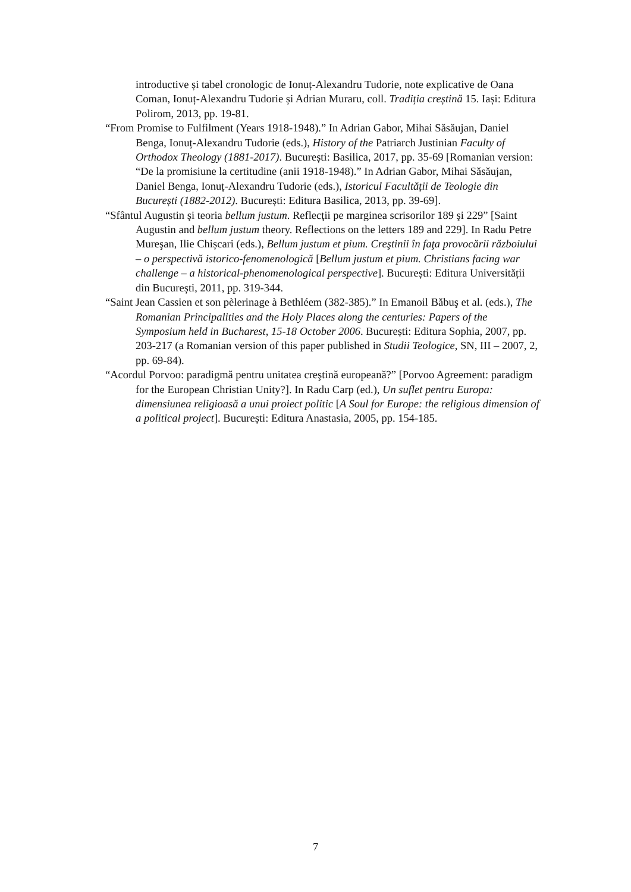introductive și tabel cronologic de Ionuț-Alexandru Tudorie, note explicative de Oana Coman, Ionuț-Alexandru Tudorie și Adrian Muraru, coll. Tradiția creștină 15. Iași: Editura Polirom, 2013, pp. 19-81.
“From Promise to Fulfilment (Years 1918-1948).” In Adrian Gabor, Mihai Săsăujan, Daniel Benga, Ionuț-Alexandru Tudorie (eds.), History of the Patriarch Justinian Faculty of Orthodox Theology (1881-2017). București: Basilica, 2017, pp. 35-69 [Romanian version: “De la promisiune la certitudine (anii 1918-1948).” In Adrian Gabor, Mihai Săsăujan, Daniel Benga, Ionuț-Alexandru Tudorie (eds.), Istoricul Facultății de Teologie din București (1882-2012). București: Editura Basilica, 2013, pp. 39-69].
“Sfântul Augustin şi teoria bellum justum. Reflecţii pe marginea scrisorilor 189 şi 229” [Saint Augustin and bellum justum theory. Reflections on the letters 189 and 229]. In Radu Petre Mureşan, Ilie Chișcari (eds.), Bellum justum et pium. Creştinii în faţa provocării războiului – o perspectivă istorico-fenomenologică [Bellum justum et pium. Christians facing war challenge – a historical-phenomenological perspective]. București: Editura Universității din București, 2011, pp. 319-344.
“Saint Jean Cassien et son pèlerinage à Bethléem (382-385).” In Emanoil Băbuş et al. (eds.), The Romanian Principalities and the Holy Places along the centuries: Papers of the Symposium held in Bucharest, 15-18 October 2006. București: Editura Sophia, 2007, pp. 203-217 (a Romanian version of this paper published in Studii Teologice, SN, III – 2007, 2, pp. 69-84).
“Acordul Porvoo: paradigmă pentru unitatea creştină europeană?” [Porvoo Agreement: paradigm for the European Christian Unity?]. In Radu Carp (ed.), Un suflet pentru Europa: dimensiunea religioasă a unui proiect politic [A Soul for Europe: the religious dimension of a political project]. București: Editura Anastasia, 2005, pp. 154-185.
7